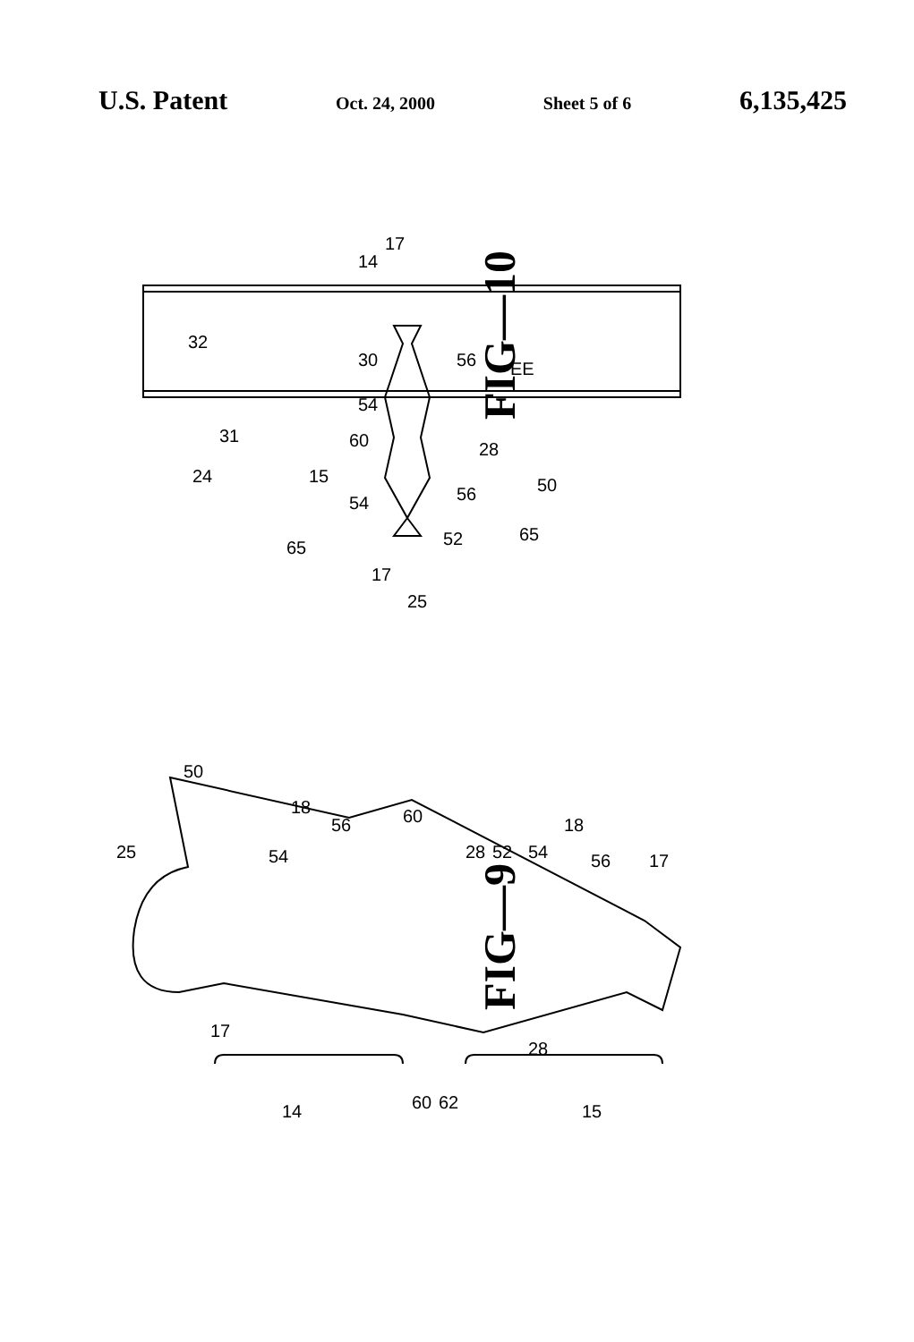U.S. Patent Oct. 24, 2000 Sheet 5 of 6 6,135,425
FIG—10
FIG—9
32
31
24
30
54
60
15
54
65
17
25
52
56
28
50
65
56
EE
14
17
25
50
54
18
56
60
28
52
54
18
56
17
17
28
14
60
62
15